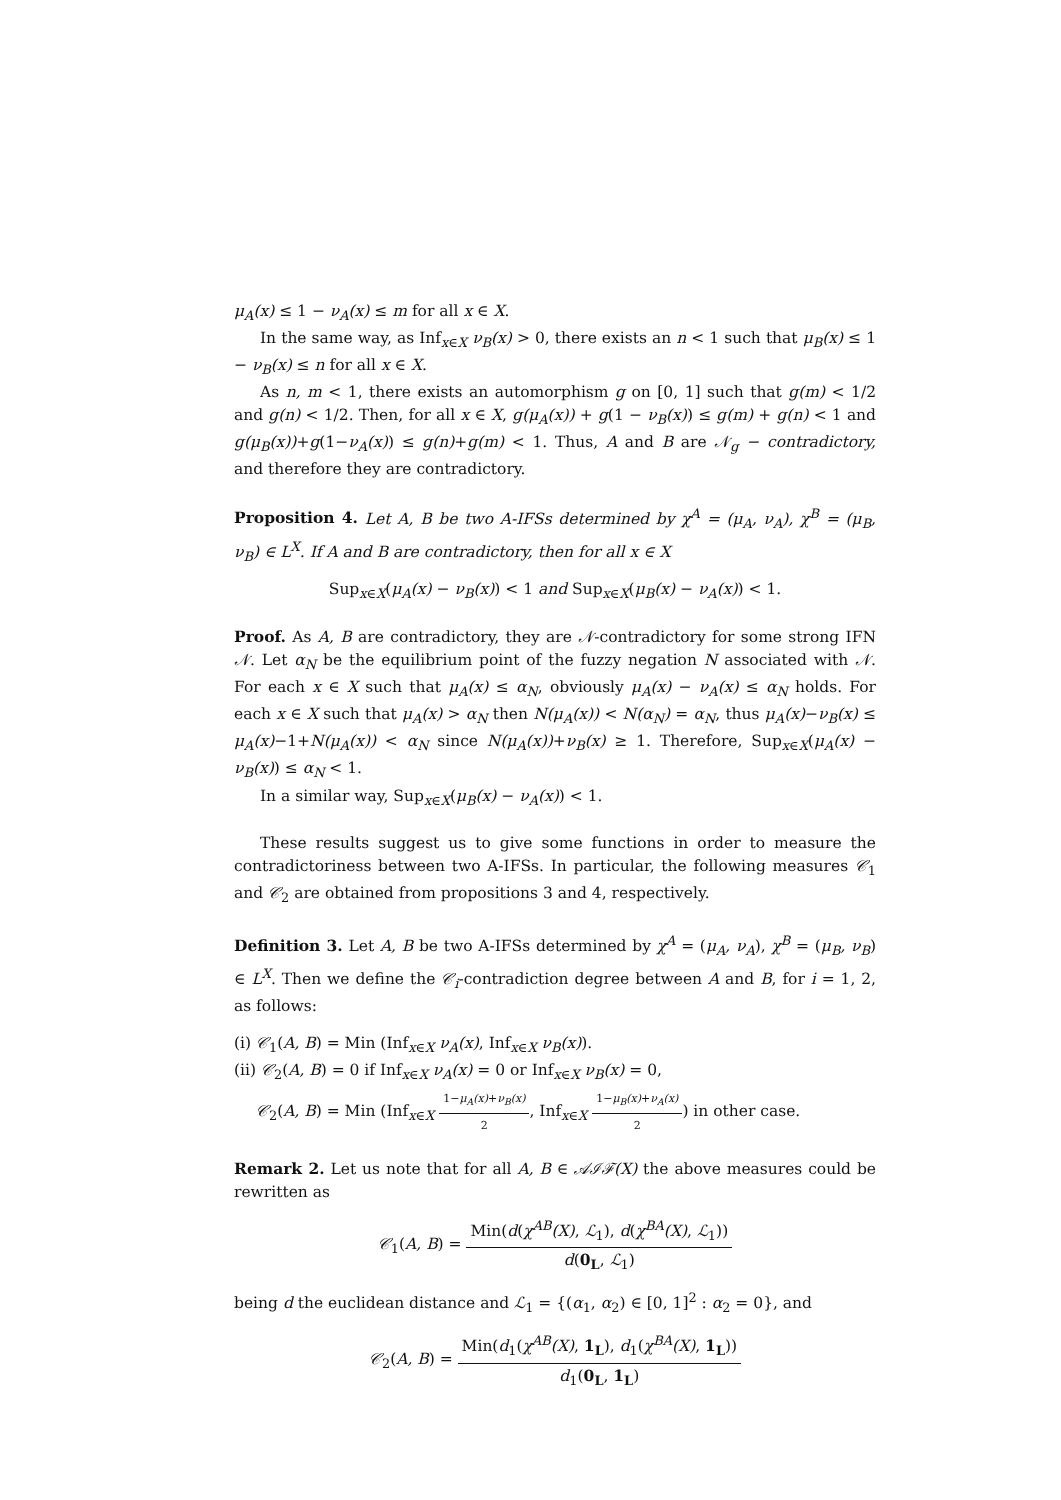μ<sub>A</sub>(x) ≤ 1 − ν<sub>A</sub>(x) ≤ m for all x ∈ X.
In the same way, as Inf<sub>x∈X</sub> ν<sub>B</sub>(x) > 0, there exists an n < 1 such that μ<sub>B</sub>(x) ≤ 1 − ν<sub>B</sub>(x) ≤ n for all x ∈ X.
As n, m < 1, there exists an automorphism g on [0, 1] such that g(m) < 1/2 and g(n) < 1/2. Then, for all x ∈ X, g(μ<sub>A</sub>(x)) + g(1 − ν<sub>B</sub>(x)) ≤ g(m) + g(n) < 1 and g(μ<sub>B</sub>(x))+g(1−ν<sub>A</sub>(x)) ≤ g(n)+g(m) < 1. Thus, A and B are 𝒩<sub>g</sub> − contradictory, and therefore they are contradictory.
Proposition 4. Let A, B be two A-IFSs determined by χ<sup>A</sup> = (μ<sub>A</sub>, ν<sub>A</sub>), χ<sup>B</sup> = (μ<sub>B</sub>, ν<sub>B</sub>) ∈ L<sup>X</sup>. If A and B are contradictory, then for all x ∈ X
Sup<sub>x∈X</sub>(μ<sub>A</sub>(x) − ν<sub>B</sub>(x)) < 1 and Sup<sub>x∈X</sub>(μ<sub>B</sub>(x) − ν<sub>A</sub>(x)) < 1.
Proof. As A, B are contradictory, they are 𝒩-contradictory for some strong IFN 𝒩. Let α<sub>N</sub> be the equilibrium point of the fuzzy negation N associated with 𝒩. For each x ∈ X such that μ<sub>A</sub>(x) ≤ α<sub>N</sub>, obviously μ<sub>A</sub>(x) − ν<sub>A</sub>(x) ≤ α<sub>N</sub> holds. For each x ∈ X such that μ<sub>A</sub>(x) > α<sub>N</sub> then N(μ<sub>A</sub>(x)) < N(α<sub>N</sub>) = α<sub>N</sub>, thus μ<sub>A</sub>(x)−ν<sub>B</sub>(x) ≤ μ<sub>A</sub>(x)−1+N(μ<sub>A</sub>(x)) < α<sub>N</sub> since N(μ<sub>A</sub>(x))+ν<sub>B</sub>(x) ≥ 1. Therefore, Sup<sub>x∈X</sub>(μ<sub>A</sub>(x) − ν<sub>B</sub>(x)) ≤ α<sub>N</sub> < 1.
In a similar way, Sup<sub>x∈X</sub>(μ<sub>B</sub>(x) − ν<sub>A</sub>(x)) < 1.
These results suggest us to give some functions in order to measure the contradictoriness between two A-IFSs. In particular, the following measures 𝒞<sub>1</sub> and 𝒞<sub>2</sub> are obtained from propositions 3 and 4, respectively.
Definition 3. Let A, B be two A-IFSs determined by χ<sup>A</sup> = (μ<sub>A</sub>, ν<sub>A</sub>), χ<sup>B</sup> = (μ<sub>B</sub>, ν<sub>B</sub>) ∈ L<sup>X</sup>. Then we define the 𝒞<sub>i</sub>-contradiction degree between A and B, for i = 1, 2, as follows:
(i) 𝒞<sub>1</sub>(A, B) = Min (Inf<sub>x∈X</sub> ν<sub>A</sub>(x), Inf<sub>x∈X</sub> ν<sub>B</sub>(x)).
(ii) 𝒞<sub>2</sub>(A, B) = 0 if Inf<sub>x∈X</sub> ν<sub>A</sub>(x) = 0 or Inf<sub>x∈X</sub> ν<sub>B</sub>(x) = 0,
𝒞<sub>2</sub>(A, B) = Min (Inf<sub>x∈X</sub> 1−μ<sub>A</sub>(x)+ν<sub>B</sub>(x) 2, Inf<sub>x∈X</sub> 1−μ<sub>B</sub>(x)+ν<sub>A</sub>(x) 2) in other case.
Remark 2. Let us note that for all A, B ∈ 𝒜ℐℱ(X) the above measures could be rewritten as
𝒞<sub>1</sub>(A, B) = Min(d(χ<sup>AB</sup>(X), ℒ<sub>1</sub>), d(χ<sup>BA</sup>(X), ℒ<sub>1</sub>)) d(0<sub>L</sub>, ℒ<sub>1</sub>)
being d the euclidean distance and ℒ<sub>1</sub> = {(α<sub>1</sub>, α<sub>2</sub>) ∈ [0, 1]<sup>2</sup> : α<sub>2</sub> = 0}, and
𝒞<sub>2</sub>(A, B) = Min(d<sub>1</sub>(χ<sup>AB</sup>(X), 1<sub>L</sub>), d<sub>1</sub>(χ<sup>BA</sup>(X), 1<sub>L</sub>)) d<sub>1</sub>(0<sub>L</sub>, 1<sub>L</sub>)